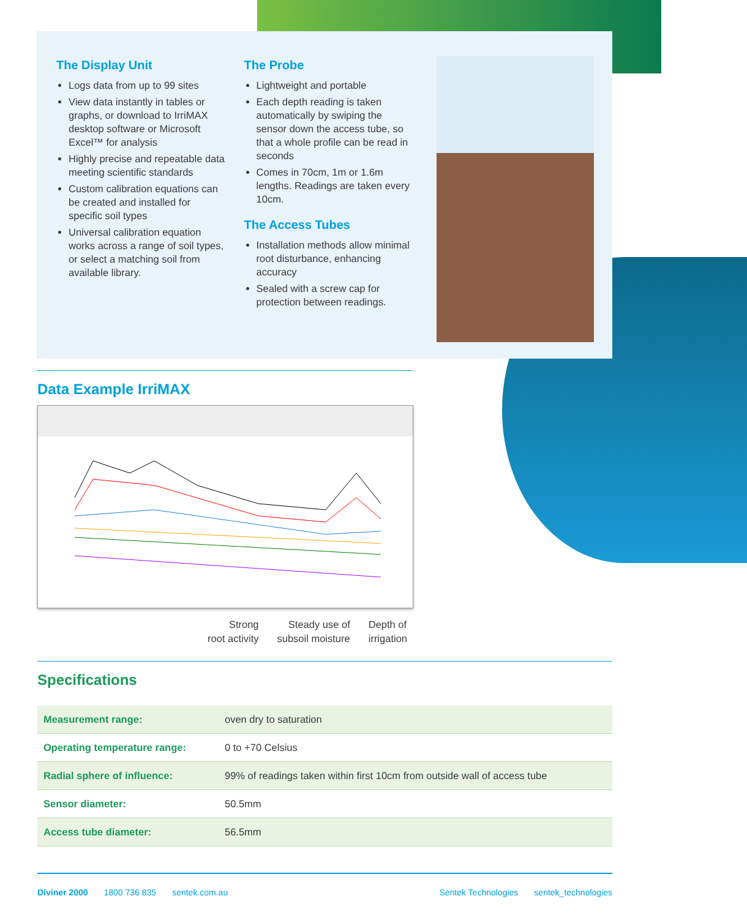The Display Unit
Logs data from up to 99 sites
View data instantly in tables or graphs, or download to IrriMAX desktop software or Microsoft Excel™ for analysis
Highly precise and repeatable data meeting scientific standards
Custom calibration equations can be created and installed for specific soil types
Universal calibration equation works across a range of soil types, or select a matching soil from available library.
The Probe
Lightweight and portable
Each depth reading is taken automatically by swiping the sensor down the access tube, so that a whole profile can be read in seconds
Comes in 70cm, 1m or 1.6m lengths. Readings are taken every 10cm.
The Access Tubes
Installation methods allow minimal root disturbance, enhancing accuracy
Sealed with a screw cap for protection between readings.
Data Example IrriMAX
Strong
root activity
Steady use of
subsoil moisture
Depth of
irrigation
Specifications
| Measurement range: | oven dry to saturation |
| Operating temperature range: | 0 to +70 Celsius |
| Radial sphere of influence: | 99% of readings taken within first 10cm from outside wall of access tube |
| Sensor diameter: | 50.5mm |
| Access tube diameter: | 56.5mm |
Diviner 2000 1800 736 835 sentek.com.au Sentek Technologies sentek_technologies